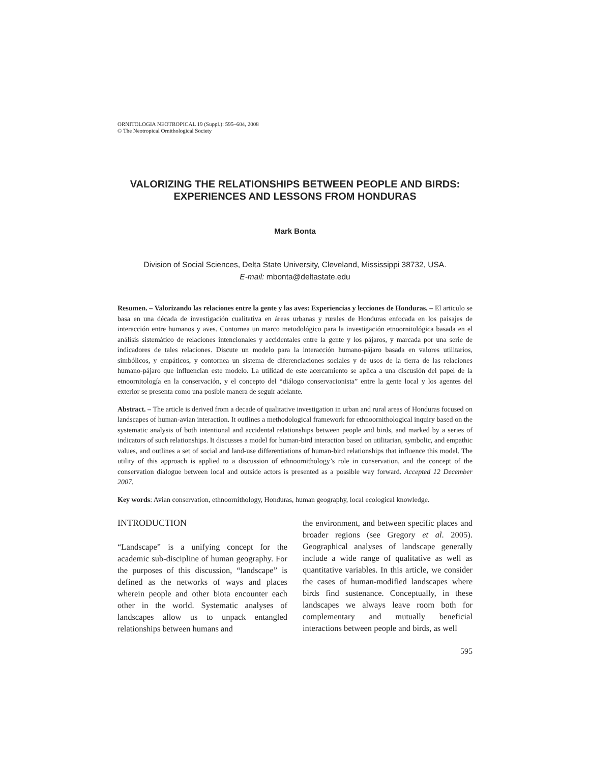ORNITOLOGIA NEOTROPICAL 19 (Suppl.): 595–604, 2008
© The Neotropical Ornithological Society
VALORIZING THE RELATIONSHIPS BETWEEN PEOPLE AND BIRDS: EXPERIENCES AND LESSONS FROM HONDURAS
Mark Bonta
Division of Social Sciences, Delta State University, Cleveland, Mississippi 38732, USA.
E-mail: mbonta@deltastate.edu
Resumen. – Valorizando las relaciones entre la gente y las aves: Experiencias y lecciones de Honduras. – El articulo se basa en una década de investigación cualitativa en áreas urbanas y rurales de Honduras enfocada en los paisajes de interacción entre humanos y aves. Contornea un marco metodológico para la investigación etnoornitológica basada en el análisis sistemático de relaciones intencionales y accidentales entre la gente y los pájaros, y marcada por una serie de indicadores de tales relaciones. Discute un modelo para la interacción humano-pájaro basada en valores utilitarios, simbólicos, y empáticos, y contornea un sistema de diferenciaciones sociales y de usos de la tierra de las relaciones humano-pájaro que influencian este modelo. La utilidad de este acercamiento se aplica a una discusión del papel de la etnoornitología en la conservación, y el concepto del “diálogo conservacionista” entre la gente local y los agentes del exterior se presenta como una posible manera de seguir adelante.
Abstract. – The article is derived from a decade of qualitative investigation in urban and rural areas of Honduras focused on landscapes of human-avian interaction. It outlines a methodological framework for ethnoornithological inquiry based on the systematic analysis of both intentional and accidental relationships between people and birds, and marked by a series of indicators of such relationships. It discusses a model for human-bird interaction based on utilitarian, symbolic, and empathic values, and outlines a set of social and land-use differentiations of human-bird relationships that influence this model. The utility of this approach is applied to a discussion of ethnoornithology’s role in conservation, and the concept of the conservation dialogue between local and outside actors is presented as a possible way forward. Accepted 12 December 2007.
Key words: Avian conservation, ethnoornithology, Honduras, human geography, local ecological knowledge.
INTRODUCTION
“Landscape” is a unifying concept for the academic sub-discipline of human geography. For the purposes of this discussion, “landscape” is defined as the networks of ways and places wherein people and other biota encounter each other in the world. Systematic analyses of landscapes allow us to unpack entangled relationships between humans and
the environment, and between specific places and broader regions (see Gregory et al. 2005). Geographical analyses of landscape generally include a wide range of qualitative as well as quantitative variables. In this article, we consider the cases of human-modified landscapes where birds find sustenance. Conceptually, in these landscapes we always leave room both for complementary and mutually beneficial interactions between people and birds, as well
595